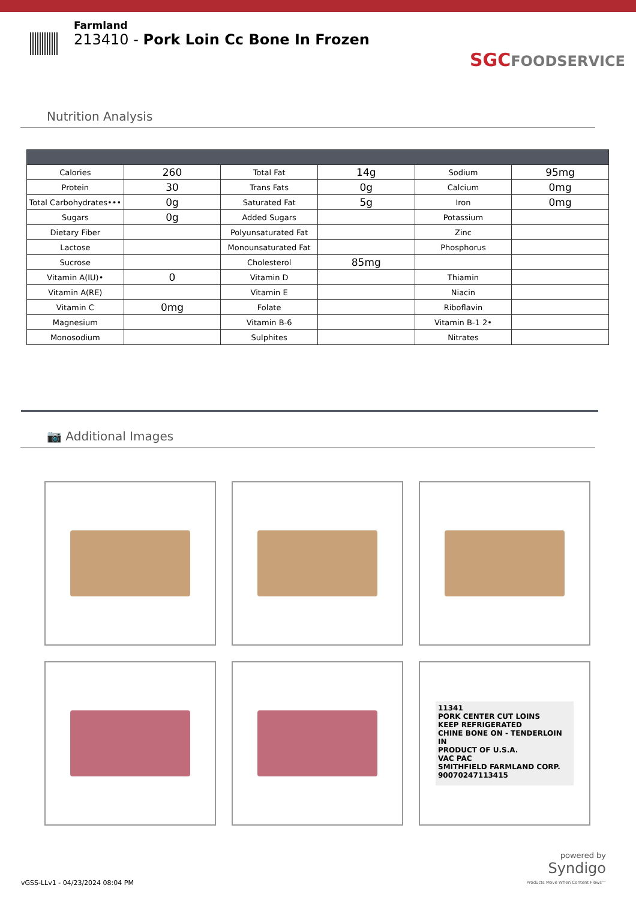Farmland
213410 - Pork Loin Cc Bone In Frozen
SGCFOODSERVICE
Nutrition Analysis
| Calories | 260 | Total Fat | 14g | Sodium | 95mg |
| Protein | 30 | Trans Fats | 0g | Calcium | 0mg |
| Total Carbohydrates••• | 0g | Saturated Fat | 5g | Iron | 0mg |
| Sugars | 0g | Added Sugars | | Potassium | |
| Dietary Fiber | | Polyunsaturated Fat | | Zinc | |
| Lactose | | Monounsaturated Fat | | Phosphorus | |
| Sucrose | | Cholesterol | 85mg | | |
| Vitamin A(IU)• | 0 | Vitamin D | | Thiamin | |
| Vitamin A(RE) | | Vitamin E | | Niacin | |
| Vitamin C | 0mg | Folate | | Riboflavin | |
| Magnesium | | Vitamin B-6 | | Vitamin B-1 2• | |
| Monosodium | | Sulphites | | Nitrates | |
📷 Additional Images
11341
PORK CENTER CUT LOINS
KEEP REFRIGERATED
CHINE BONE ON - TENDERLOIN IN
PRODUCT OF U.S.A.
VAC PAC
SMITHFIELD FARMLAND CORP.
90070247113415
vGSS-LLv1 - 04/23/2024 08:04 PM
powered by
Syndigo
Products Move When Content Flows™